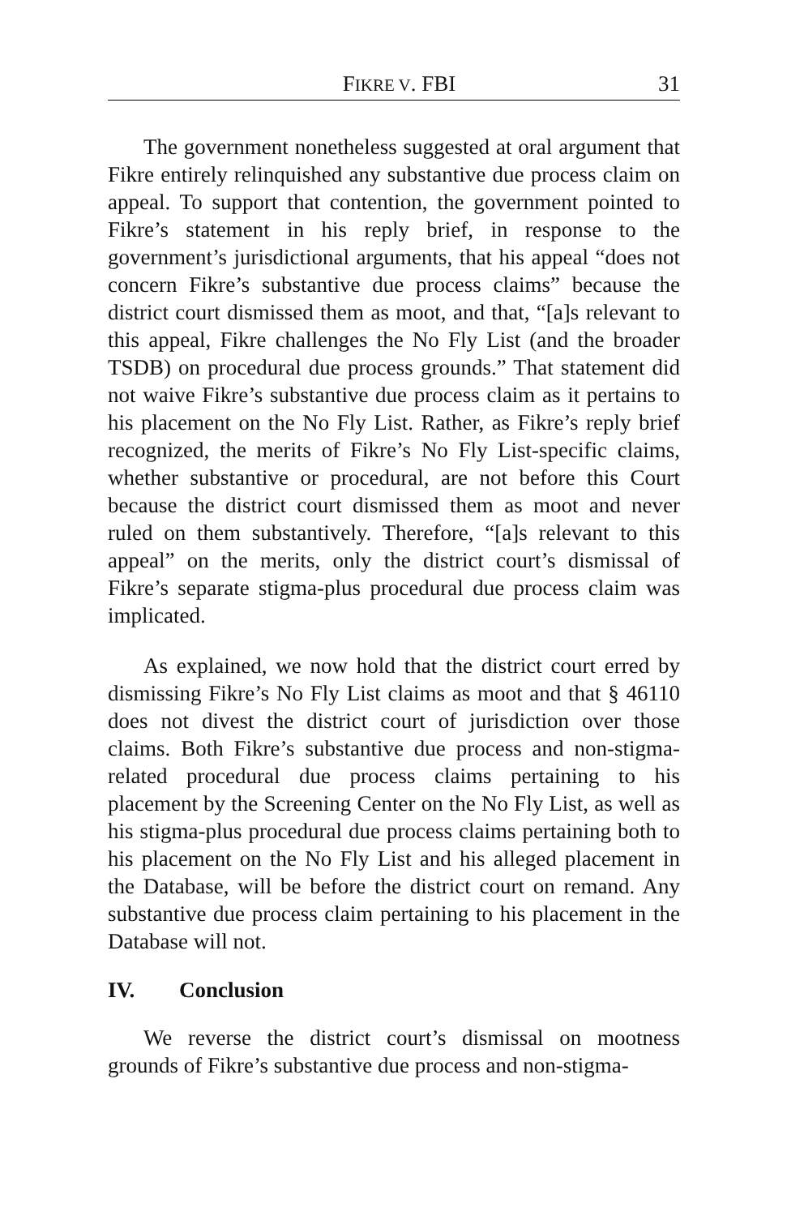FIKRE V. FBI 31
The government nonetheless suggested at oral argument that Fikre entirely relinquished any substantive due process claim on appeal. To support that contention, the government pointed to Fikre’s statement in his reply brief, in response to the government’s jurisdictional arguments, that his appeal “does not concern Fikre’s substantive due process claims” because the district court dismissed them as moot, and that, “[a]s relevant to this appeal, Fikre challenges the No Fly List (and the broader TSDB) on procedural due process grounds.” That statement did not waive Fikre’s substantive due process claim as it pertains to his placement on the No Fly List. Rather, as Fikre’s reply brief recognized, the merits of Fikre’s No Fly List-specific claims, whether substantive or procedural, are not before this Court because the district court dismissed them as moot and never ruled on them substantively. Therefore, “[a]s relevant to this appeal” on the merits, only the district court’s dismissal of Fikre’s separate stigma-plus procedural due process claim was implicated.
As explained, we now hold that the district court erred by dismissing Fikre’s No Fly List claims as moot and that § 46110 does not divest the district court of jurisdiction over those claims. Both Fikre’s substantive due process and non-stigma-related procedural due process claims pertaining to his placement by the Screening Center on the No Fly List, as well as his stigma-plus procedural due process claims pertaining both to his placement on the No Fly List and his alleged placement in the Database, will be before the district court on remand. Any substantive due process claim pertaining to his placement in the Database will not.
IV. Conclusion
We reverse the district court’s dismissal on mootness grounds of Fikre’s substantive due process and non-stigma-